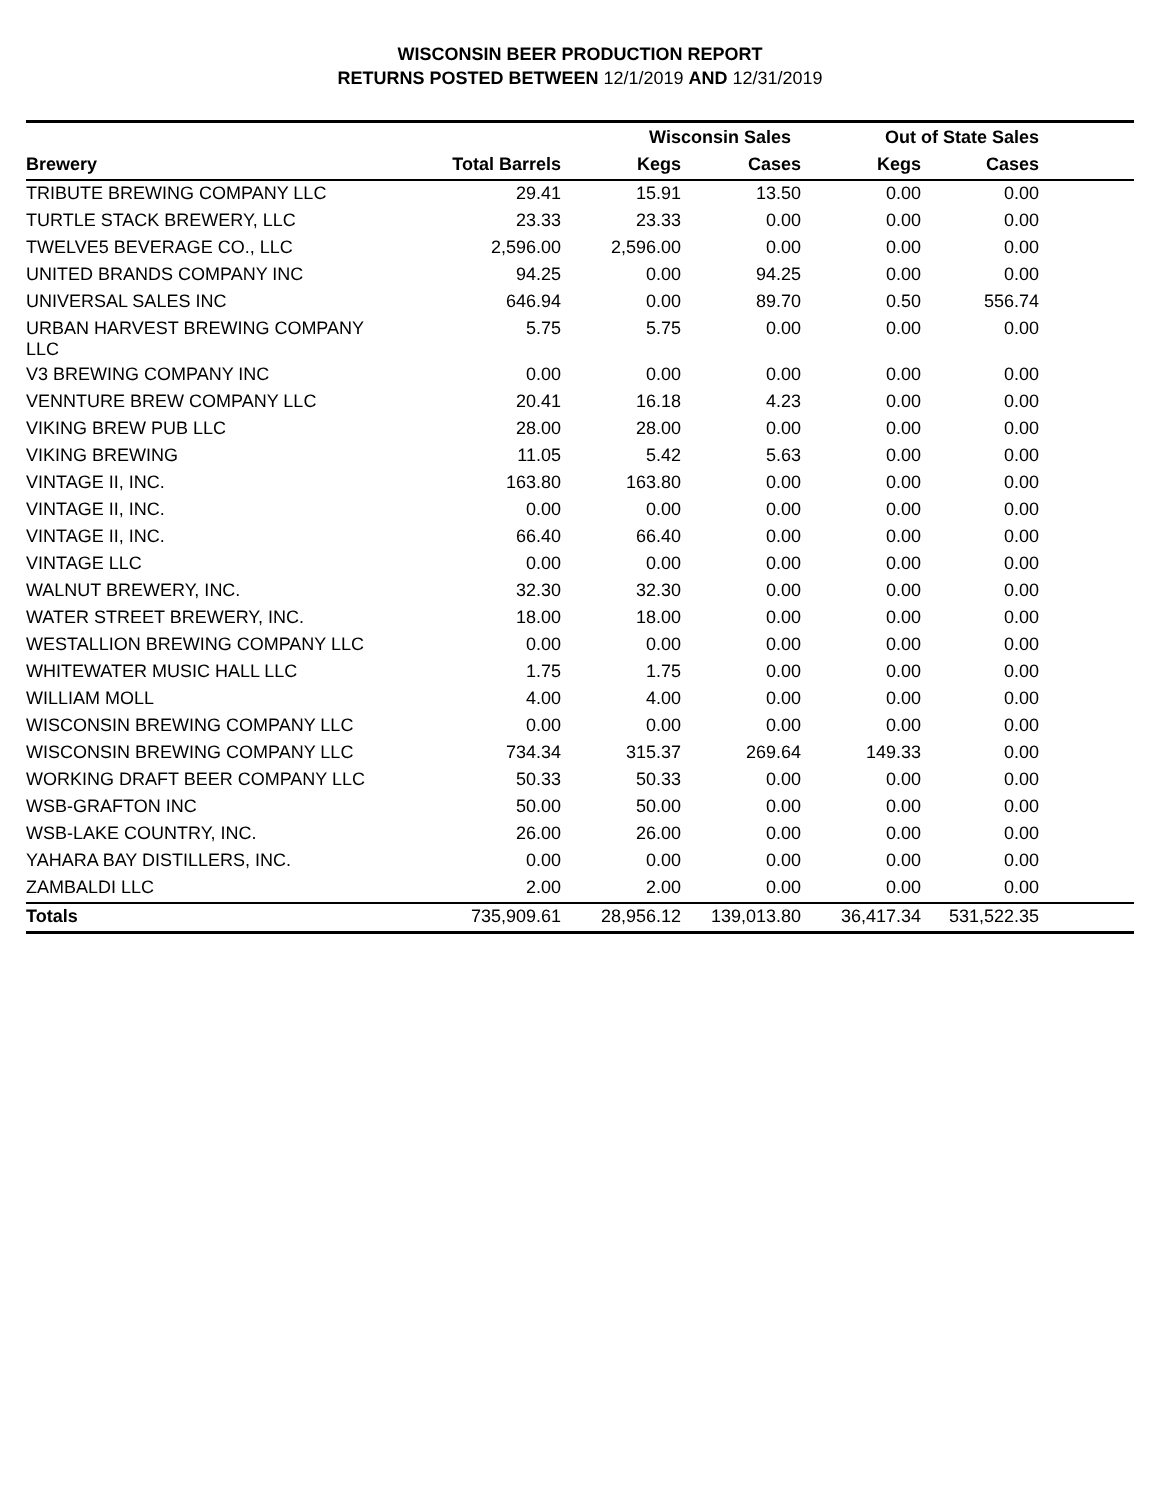WISCONSIN BEER PRODUCTION REPORT
RETURNS POSTED BETWEEN 12/1/2019 AND 12/31/2019
| | | Wisconsin Sales | | Out of State Sales | | |
| --- | --- | --- | --- | --- | --- | --- |
| Brewery | Total Barrels | Kegs | Cases | Kegs | Cases | |
| TRIBUTE BREWING COMPANY LLC | 29.41 | 15.91 | 13.50 | 0.00 | 0.00 | |
| TURTLE STACK BREWERY, LLC | 23.33 | 23.33 | 0.00 | 0.00 | 0.00 | |
| TWELVE5 BEVERAGE CO., LLC | 2,596.00 | 2,596.00 | 0.00 | 0.00 | 0.00 | |
| UNITED BRANDS COMPANY INC | 94.25 | 0.00 | 94.25 | 0.00 | 0.00 | |
| UNIVERSAL SALES INC | 646.94 | 0.00 | 89.70 | 0.50 | 556.74 | |
| URBAN HARVEST BREWING COMPANY LLC | 5.75 | 5.75 | 0.00 | 0.00 | 0.00 | |
| V3 BREWING COMPANY INC | 0.00 | 0.00 | 0.00 | 0.00 | 0.00 | |
| VENNTURE BREW COMPANY LLC | 20.41 | 16.18 | 4.23 | 0.00 | 0.00 | |
| VIKING BREW PUB LLC | 28.00 | 28.00 | 0.00 | 0.00 | 0.00 | |
| VIKING BREWING | 11.05 | 5.42 | 5.63 | 0.00 | 0.00 | |
| VINTAGE II, INC. | 163.80 | 163.80 | 0.00 | 0.00 | 0.00 | |
| VINTAGE II, INC. | 0.00 | 0.00 | 0.00 | 0.00 | 0.00 | |
| VINTAGE II, INC. | 66.40 | 66.40 | 0.00 | 0.00 | 0.00 | |
| VINTAGE LLC | 0.00 | 0.00 | 0.00 | 0.00 | 0.00 | |
| WALNUT BREWERY, INC. | 32.30 | 32.30 | 0.00 | 0.00 | 0.00 | |
| WATER STREET BREWERY, INC. | 18.00 | 18.00 | 0.00 | 0.00 | 0.00 | |
| WESTALLION BREWING COMPANY LLC | 0.00 | 0.00 | 0.00 | 0.00 | 0.00 | |
| WHITEWATER MUSIC HALL LLC | 1.75 | 1.75 | 0.00 | 0.00 | 0.00 | |
| WILLIAM MOLL | 4.00 | 4.00 | 0.00 | 0.00 | 0.00 | |
| WISCONSIN BREWING COMPANY LLC | 0.00 | 0.00 | 0.00 | 0.00 | 0.00 | |
| WISCONSIN BREWING COMPANY LLC | 734.34 | 315.37 | 269.64 | 149.33 | 0.00 | |
| WORKING DRAFT BEER COMPANY LLC | 50.33 | 50.33 | 0.00 | 0.00 | 0.00 | |
| WSB-GRAFTON INC | 50.00 | 50.00 | 0.00 | 0.00 | 0.00 | |
| WSB-LAKE COUNTRY, INC. | 26.00 | 26.00 | 0.00 | 0.00 | 0.00 | |
| YAHARA BAY DISTILLERS, INC. | 0.00 | 0.00 | 0.00 | 0.00 | 0.00 | |
| ZAMBALDI LLC | 2.00 | 2.00 | 0.00 | 0.00 | 0.00 | |
| Totals | 735,909.61 | 28,956.12 | 139,013.80 | 36,417.34 | 531,522.35 | |